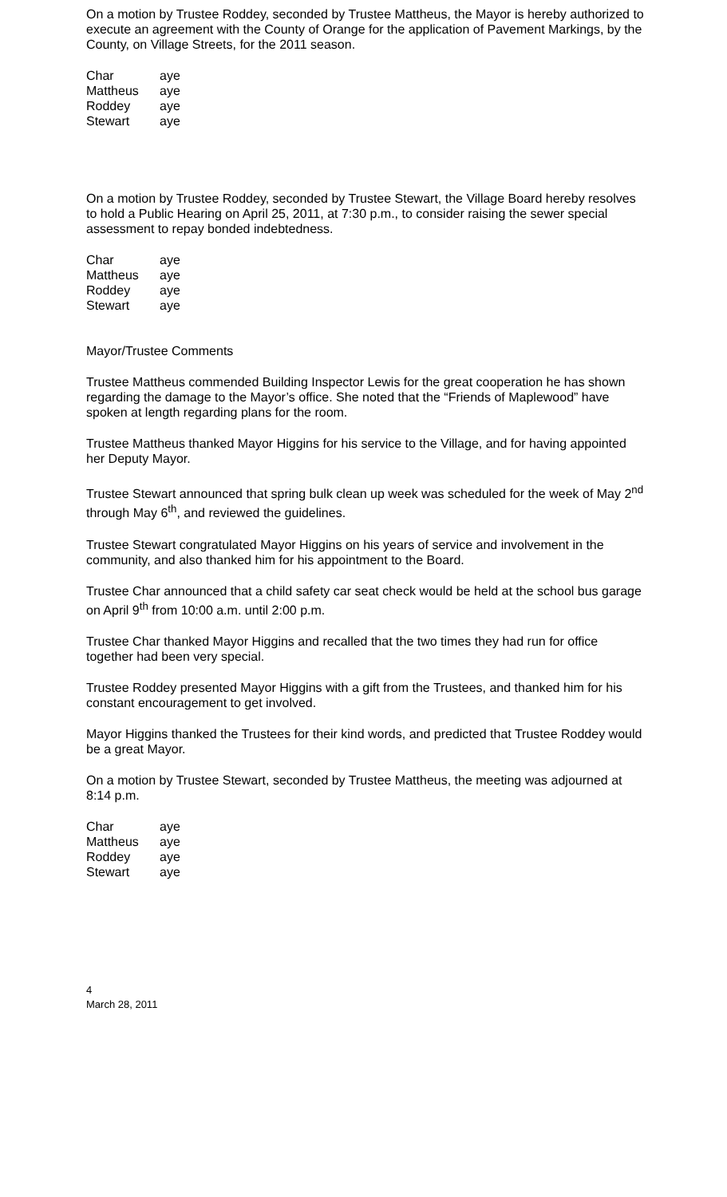On a motion by Trustee Roddey, seconded by Trustee Mattheus, the Mayor is hereby authorized to execute an agreement with the County of Orange for the application of Pavement Markings, by the County, on Village Streets, for the 2011 season.
| Char | aye |
| Mattheus | aye |
| Roddey | aye |
| Stewart | aye |
On a motion by Trustee Roddey, seconded by Trustee Stewart, the Village Board hereby resolves to hold a Public Hearing on April 25, 2011, at 7:30 p.m., to consider raising the sewer special assessment to repay bonded indebtedness.
| Char | aye |
| Mattheus | aye |
| Roddey | aye |
| Stewart | aye |
Mayor/Trustee Comments
Trustee Mattheus commended Building Inspector Lewis for the great cooperation he has shown regarding the damage to the Mayor’s office. She noted that the “Friends of Maplewood” have spoken at length regarding plans for the room.
Trustee Mattheus thanked Mayor Higgins for his service to the Village, and for having appointed her Deputy Mayor.
Trustee Stewart announced that spring bulk clean up week was scheduled for the week of May 2<sup>nd</sup> through May 6<sup>th</sup>, and reviewed the guidelines.
Trustee Stewart congratulated Mayor Higgins on his years of service and involvement in the community, and also thanked him for his appointment to the Board.
Trustee Char announced that a child safety car seat check would be held at the school bus garage on April 9<sup>th</sup> from 10:00 a.m. until 2:00 p.m.
Trustee Char thanked Mayor Higgins and recalled that the two times they had run for office together had been very special.
Trustee Roddey presented Mayor Higgins with a gift from the Trustees, and thanked him for his constant encouragement to get involved.
Mayor Higgins thanked the Trustees for their kind words, and predicted that Trustee Roddey would be a great Mayor.
On a motion by Trustee Stewart, seconded by Trustee Mattheus, the meeting was adjourned at 8:14 p.m.
| Char | aye |
| Mattheus | aye |
| Roddey | aye |
| Stewart | aye |
4
March 28, 2011